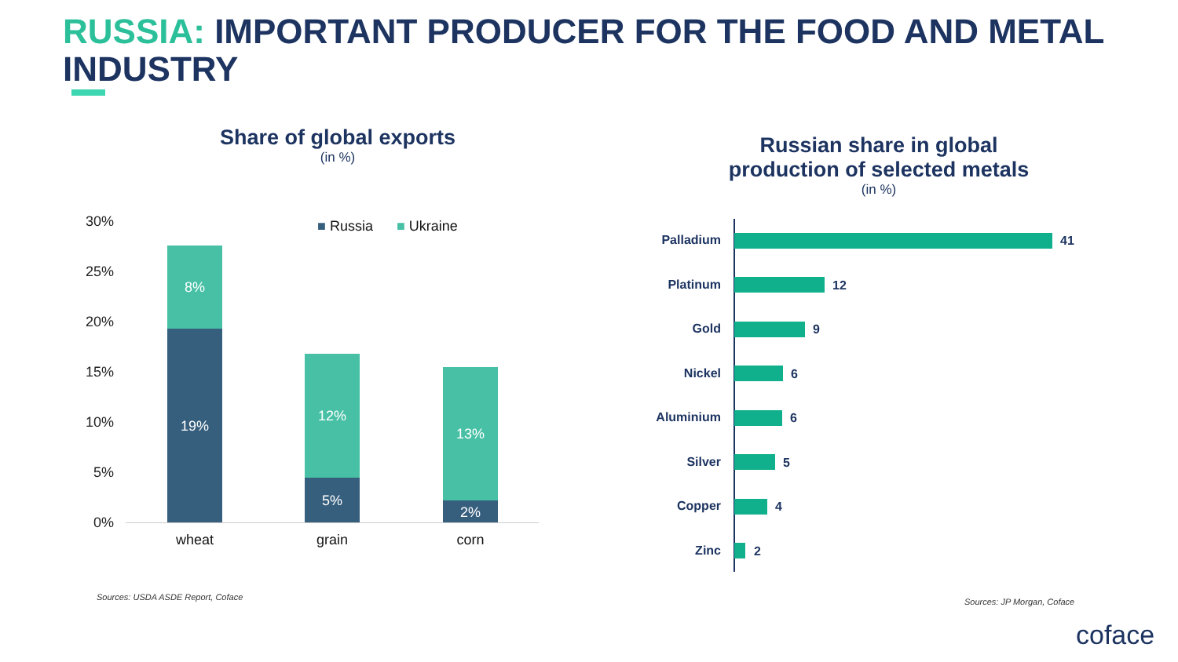RUSSIA: IMPORTANT PRODUCER FOR THE FOOD AND METAL INDUSTRY
Share of global exports
(in %)
30%
25%
20%
15%
10%
5%
0%
■ Russia ■ Ukraine
8%
19%
12%
5%
13%
2%
wheat grain corn
Sources: USDA ASDE Report, Coface
Russian share in global production of selected metals
(in %)
Palladium 41
Platinum 12
Gold 9
Nickel 6
Aluminium 6
Silver 5
Copper 4
Zinc 2
Sources: JP Morgan, Coface
coface